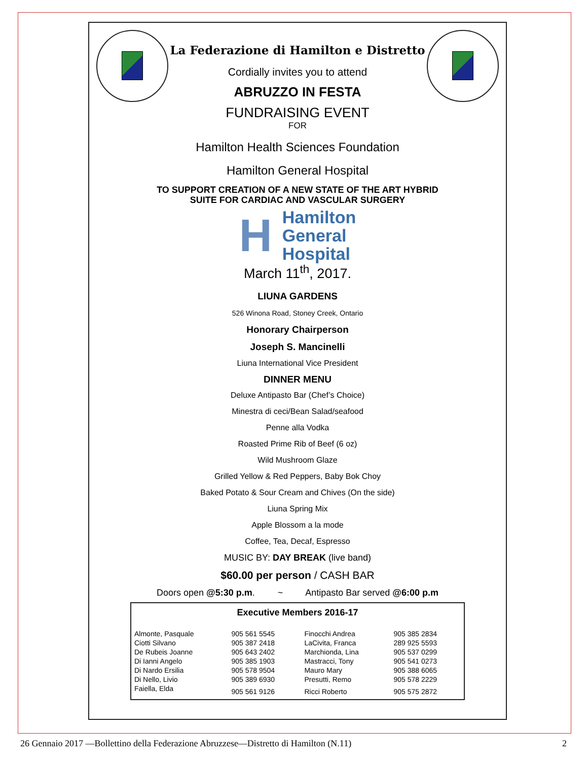La Federazione di Hamilton e Distretto
Cordially invites you to attend
ABRUZZO IN FESTA
FUNDRAISING EVENT
FOR
Hamilton Health Sciences Foundation
Hamilton General Hospital
TO SUPPORT CREATION OF A NEW STATE OF THE ART HYBRID
SUITE FOR CARDIAC AND VASCULAR SURGERY
H
Hamilton
General
Hospital
March 11<sup>th</sup>, 2017.
LIUNA GARDENS
526 Winona Road, Stoney Creek, Ontario
Honorary Chairperson
Joseph S. Mancinelli
Liuna International Vice President
DINNER MENU
Deluxe Antipasto Bar (Chef’s Choice)
Minestra di ceci/Bean Salad/seafood
Penne alla Vodka
Roasted Prime Rib of Beef (6 oz)
Wild Mushroom Glaze
Grilled Yellow & Red Peppers, Baby Bok Choy
Baked Potato & Sour Cream and Chives (On the side)
Liuna Spring Mix
Apple Blossom a la mode
Coffee, Tea, Decaf, Espresso
MUSIC BY: DAY BREAK (live band)
$60.00 per person / CASH BAR
Doors open @5:30 p.m. ~ Antipasto Bar served @6:00 p.m
| Executive Members 2016-17 | | | |
| --- | --- | --- | --- |
| Almonte, Pasquale | 905 561 5545 | Finocchi Andrea | 905 385 2834 |
| Ciotti Silvano | 905 387 2418 | LaCivita, Franca | 289 925 5593 |
| De Rubeis Joanne | 905 643 2402 | Marchionda, Lina | 905 537 0299 |
| Di Ianni Angelo | 905 385 1903 | Mastracci, Tony | 905 541 0273 |
| Di Nardo Ersilia | 905 578 9504 | Mauro Mary | 905 388 6065 |
| Di Nello, Livio | 905 389 6930 | Presutti, Remo | 905 578 2229 |
| Faiella, Elda | 905 561 9126 | Ricci Roberto | 905 575 2872 |
26 Gennaio 2017 —Bollettino della Federazione Abruzzese—Distretto di Hamilton (N.11) 2